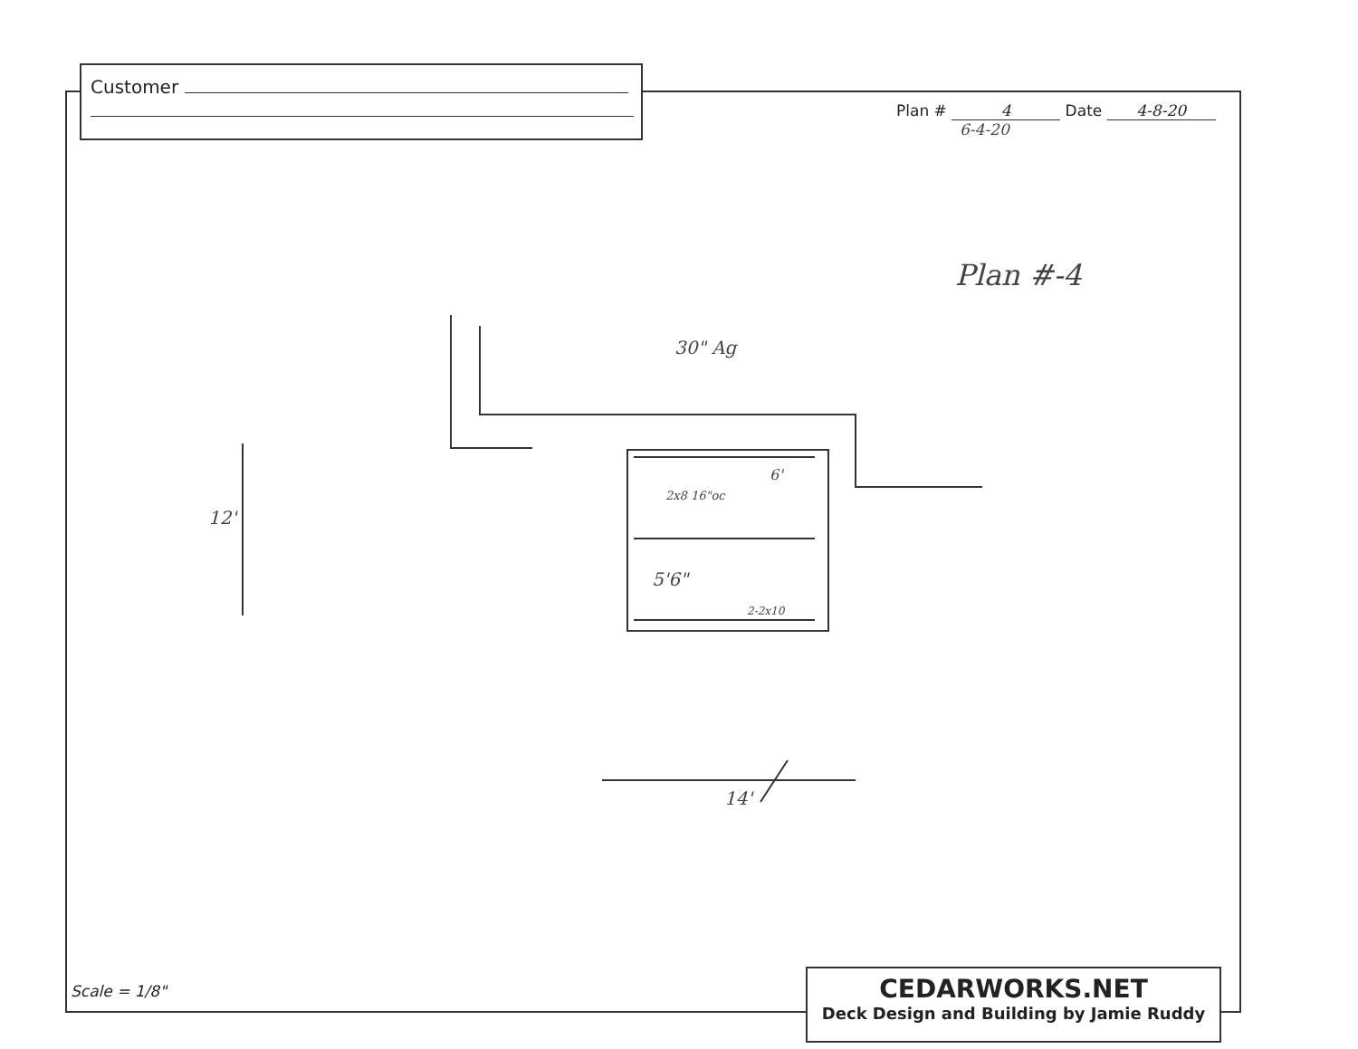Customer
Plan # 4 Date 4-8-20
6-4-20
Plan #-4
30" Ag
12'
6'
2x8 16"oc
5'6"
2-2x10
14'
Scale = 1/8"
CEDARWORKS.NET
Deck Design and Building by Jamie Ruddy